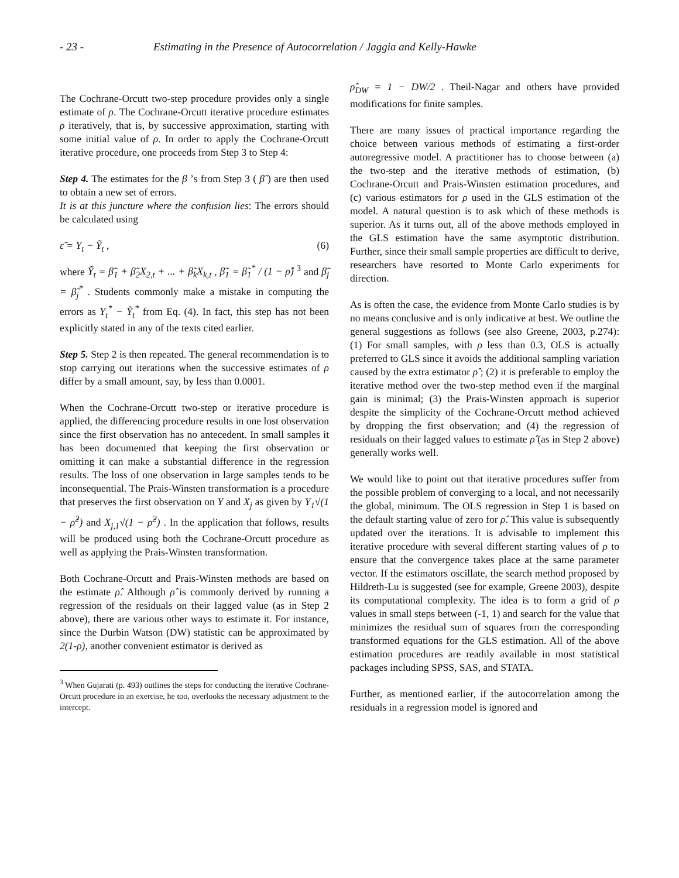- 23 - Estimating in the Presence of Autocorrelation / Jaggia and Kelly-Hawke
The Cochrane-Orcutt two-step procedure provides only a single estimate of ρ. The Cochrane-Orcutt iterative procedure estimates ρ iteratively, that is, by successive approximation, starting with some initial value of ρ. In order to apply the Cochrane-Orcutt iterative procedure, one proceeds from Step 3 to Step 4:
Step 4. The estimates for the β ’s from Step 3 ( β̃ ) are then used to obtain a new set of errors.
It is at this juncture where the confusion lies: The errors should be calculated using
ε̃ = Y<sub>t</sub> − Ỹ<sub>t</sub> , (6)
where Ỹ<sub>t</sub> = β̃<sub>1</sub> + β̃<sub>2</sub>X<sub>2,t</sub> + ... + β̃<sub>k</sub>X<sub>k,t</sub> , β̃<sub>1</sub> = β̃<sub>1</sub><sup>*</sup> / (1 − ρ̂) <sup>3</sup> and β̃<sub>j</sub> = β̃<sub>j</sub><sup>*</sup> . Students commonly make a mistake in computing the errors as Y<sub>t</sub><sup>*</sup> − Ỹ<sub>t</sub><sup>*</sup> from Eq. (4). In fact, this step has not been explicitly stated in any of the texts cited earlier.
Step 5. Step 2 is then repeated. The general recommendation is to stop carrying out iterations when the successive estimates of ρ differ by a small amount, say, by less than 0.0001.
When the Cochrane-Orcutt two-step or iterative procedure is applied, the differencing procedure results in one lost observation since the first observation has no antecedent. In small samples it has been documented that keeping the first observation or omitting it can make a substantial difference in the regression results. The loss of one observation in large samples tends to be inconsequential. The Prais-Winsten transformation is a procedure that preserves the first observation on Y and X<sub>j</sub> as given by Y<sub>1</sub>√(1 − ρ̂<sup>2</sup>) and X<sub>j,1</sub>√(1 − ρ̂<sup>2</sup>) . In the application that follows, results will be produced using both the Cochrane-Orcutt procedure as well as applying the Prais-Winsten transformation.
Both Cochrane-Orcutt and Prais-Winsten methods are based on the estimate ρ̂. Although ρ̂ is commonly derived by running a regression of the residuals on their lagged value (as in Step 2 above), there are various other ways to estimate it. For instance, since the Durbin Watson (DW) statistic can be approximated by 2(1-ρ), another convenient estimator is derived as
<sup>3</sup> When Gujarati (p. 493) outlines the steps for conducting the iterative Cochrane-Orcutt procedure in an exercise, he too, overlooks the necessary adjustment to the intercept.
ρ̂<sub>DW</sub> = 1 − DW/2 . Theil-Nagar and others have provided modifications for finite samples.
There are many issues of practical importance regarding the choice between various methods of estimating a first-order autoregressive model. A practitioner has to choose between (a) the two-step and the iterative methods of estimation, (b) Cochrane-Orcutt and Prais-Winsten estimation procedures, and (c) various estimators for ρ used in the GLS estimation of the model. A natural question is to ask which of these methods is superior. As it turns out, all of the above methods employed in the GLS estimation have the same asymptotic distribution. Further, since their small sample properties are difficult to derive, researchers have resorted to Monte Carlo experiments for direction.
As is often the case, the evidence from Monte Carlo studies is by no means conclusive and is only indicative at best. We outline the general suggestions as follows (see also Greene, 2003, p.274): (1) For small samples, with ρ less than 0.3, OLS is actually preferred to GLS since it avoids the additional sampling variation caused by the extra estimator ρ̂ ; (2) it is preferable to employ the iterative method over the two-step method even if the marginal gain is minimal; (3) the Prais-Winsten approach is superior despite the simplicity of the Cochrane-Orcutt method achieved by dropping the first observation; and (4) the regression of residuals on their lagged values to estimate ρ̂ (as in Step 2 above) generally works well.
We would like to point out that iterative procedures suffer from the possible problem of converging to a local, and not necessarily the global, minimum. The OLS regression in Step 1 is based on the default starting value of zero for ρ̂. This value is subsequently updated over the iterations. It is advisable to implement this iterative procedure with several different starting values of ρ to ensure that the convergence takes place at the same parameter vector. If the estimators oscillate, the search method proposed by Hildreth-Lu is suggested (see for example, Greene 2003), despite its computational complexity. The idea is to form a grid of ρ values in small steps between (-1, 1) and search for the value that minimizes the residual sum of squares from the corresponding transformed equations for the GLS estimation. All of the above estimation procedures are readily available in most statistical packages including SPSS, SAS, and STATA.
Further, as mentioned earlier, if the autocorrelation among the residuals in a regression model is ignored and